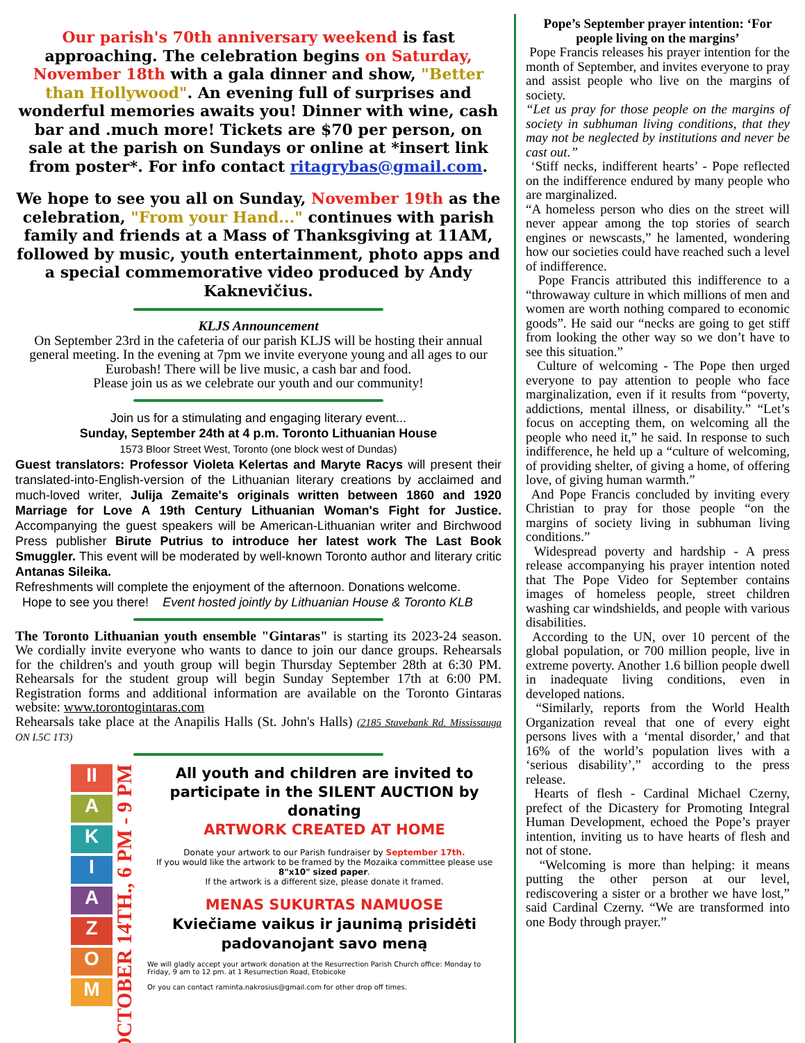Our parish's 70th anniversary weekend is fast approaching. The celebration begins on Saturday, November 18th with a gala dinner and show, "Better than Hollywood". An evening full of surprises and wonderful memories awaits you! Dinner with wine, cash bar and .much more! Tickets are $70 per person, on sale at the parish on Sundays or online at *insert link from poster*. For info contact ritagrybas@gmail.com.
We hope to see you all on Sunday, November 19th as the celebration, "From your Hand..." continues with parish family and friends at a Mass of Thanksgiving at 11AM, followed by music, youth entertainment, photo apps and a special commemorative video produced by Andy Kaknevičius.
KLJS Announcement
On September 23rd in the cafeteria of our parish KLJS will be hosting their annual general meeting. In the evening at 7pm we invite everyone young and all ages to our Eurobash! There will be live music, a cash bar and food.
Please join us as we celebrate our youth and our community!
Join us for a stimulating and engaging literary event...
Sunday, September 24th at 4 p.m. Toronto Lithuanian House
1573 Bloor Street West, Toronto (one block west of Dundas)
Guest translators: Professor Violeta Kelertas and Maryte Racys will present their translated-into-English-version of the Lithuanian literary creations by acclaimed and much-loved writer, Julija Zemaite's originals written between 1860 and 1920 Marriage for Love A 19th Century Lithuanian Woman's Fight for Justice. Accompanying the guest speakers will be American-Lithuanian writer and Birchwood Press publisher Birute Putrius to introduce her latest work The Last Book Smuggler. This event will be moderated by well-known Toronto author and literary critic Antanas Sileika.
Refreshments will complete the enjoyment of the afternoon. Donations welcome.
Hope to see you there! Event hosted jointly by Lithuanian House & Toronto KLB
The Toronto Lithuanian youth ensemble "Gintaras" is starting its 2023-24 season. We cordially invite everyone who wants to dance to join our dance groups. Rehearsals for the children's and youth group will begin Thursday September 28th at 6:30 PM. Rehearsals for the student group will begin Sunday September 17th at 6:00 PM. Registration forms and additional information are available on the Toronto Gintaras website: www.torontogintaras.com
Rehearsals take place at the Anapilis Halls (St. John's Halls) (2185 Stavebank Rd. Mississauga ON L5C 1T3)
II
A
K
I
A
Z
O
M
OCTOBER 14TH., 6 PM - 9 PM
All youth and children are invited to participate in the SILENT AUCTION by donating
ARTWORK CREATED AT HOME
Donate your artwork to our Parish fundraiser by September 17th.
If you would like the artwork to be framed by the Mozaika committee please use 8"x10" sized paper.
If the artwork is a different size, please donate it framed.
MENAS SUKURTAS NAMUOSE
Kviečiame vaikus ir jaunimą prisidėti padovanojant savo meną
We will gladly accept your artwork donation at the Resurrection Parish Church office: Monday to Friday, 9 am to 12 pm. at 1 Resurrection Road, Etobicoke
Or you can contact raminta.nakrosius@gmail.com for other drop off times.
Pope’s September prayer intention: ‘For people living on the margins’
Pope Francis releases his prayer intention for the month of September, and invites everyone to pray and assist people who live on the margins of society.
“Let us pray for those people on the margins of society in subhuman living conditions, that they may not be neglected by institutions and never be cast out.”
‘Stiff necks, indifferent hearts’ - Pope reflected on the indifference endured by many people who are marginalized.
“A homeless person who dies on the street will never appear among the top stories of search engines or newscasts,” he lamented, wondering how our societies could have reached such a level of indifference.
Pope Francis attributed this indifference to a “throwaway culture in which millions of men and women are worth nothing compared to economic goods”. He said our “necks are going to get stiff from looking the other way so we don’t have to see this situation.”
Culture of welcoming - The Pope then urged everyone to pay attention to people who face marginalization, even if it results from “poverty, addictions, mental illness, or disability.” “Let’s focus on accepting them, on welcoming all the people who need it,” he said. In response to such indifference, he held up a “culture of welcoming, of providing shelter, of giving a home, of offering love, of giving human warmth.”
And Pope Francis concluded by inviting every Christian to pray for those people “on the margins of society living in subhuman living conditions.”
Widespread poverty and hardship - A press release accompanying his prayer intention noted that The Pope Video for September contains images of homeless people, street children washing car windshields, and people with various disabilities.
According to the UN, over 10 percent of the global population, or 700 million people, live in extreme poverty. Another 1.6 billion people dwell in inadequate living conditions, even in developed nations.
“Similarly, reports from the World Health Organization reveal that one of every eight persons lives with a ‘mental disorder,’ and that 16% of the world’s population lives with a ‘serious disability’,” according to the press release.
Hearts of flesh - Cardinal Michael Czerny, prefect of the Dicastery for Promoting Integral Human Development, echoed the Pope’s prayer intention, inviting us to have hearts of flesh and not of stone.
“Welcoming is more than helping: it means putting the other person at our level, rediscovering a sister or a brother we have lost,” said Cardinal Czerny. “We are transformed into one Body through prayer.”